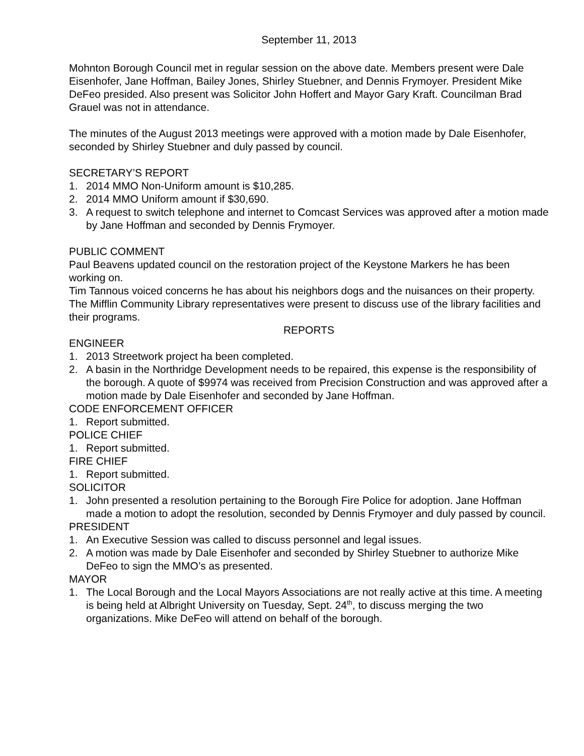September 11, 2013
Mohnton Borough Council met in regular session on the above date. Members present were Dale Eisenhofer, Jane Hoffman, Bailey Jones, Shirley Stuebner, and Dennis Frymoyer. President Mike DeFeo presided. Also present was Solicitor John Hoffert and Mayor Gary Kraft. Councilman Brad Grauel was not in attendance.
The minutes of the August 2013 meetings were approved with a motion made by Dale Eisenhofer, seconded by Shirley Stuebner and duly passed by council.
SECRETARY’S REPORT
1. 2014 MMO Non-Uniform amount is $10,285.
2. 2014 MMO Uniform amount if $30,690.
3. A request to switch telephone and internet to Comcast Services was approved after a motion made by Jane Hoffman and seconded by Dennis Frymoyer.
PUBLIC COMMENT
Paul Beavens updated council on the restoration project of the Keystone Markers he has been working on.
Tim Tannous voiced concerns he has about his neighbors dogs and the nuisances on their property.
The Mifflin Community Library representatives were present to discuss use of the library facilities and their programs.
REPORTS
ENGINEER
1. 2013 Streetwork project ha been completed.
2. A basin in the Northridge Development needs to be repaired, this expense is the responsibility of the borough. A quote of $9974 was received from Precision Construction and was approved after a motion made by Dale Eisenhofer and seconded by Jane Hoffman.
CODE ENFORCEMENT OFFICER
1. Report submitted.
POLICE CHIEF
1. Report submitted.
FIRE CHIEF
1. Report submitted.
SOLICITOR
1. John presented a resolution pertaining to the Borough Fire Police for adoption. Jane Hoffman made a motion to adopt the resolution, seconded by Dennis Frymoyer and duly passed by council.
PRESIDENT
1. An Executive Session was called to discuss personnel and legal issues.
2. A motion was made by Dale Eisenhofer and seconded by Shirley Stuebner to authorize Mike DeFeo to sign the MMO’s as presented.
MAYOR
1. The Local Borough and the Local Mayors Associations are not really active at this time. A meeting is being held at Albright University on Tuesday, Sept. 24<sup>th</sup>, to discuss merging the two organizations. Mike DeFeo will attend on behalf of the borough.